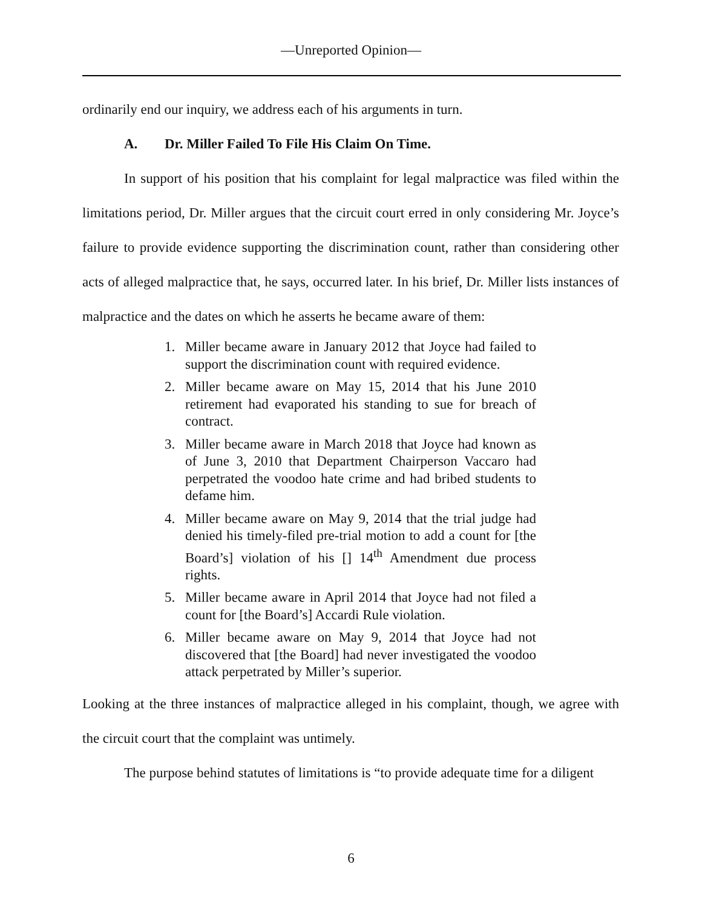—Unreported Opinion—
ordinarily end our inquiry, we address each of his arguments in turn.
A. Dr. Miller Failed To File His Claim On Time.
In support of his position that his complaint for legal malpractice was filed within the limitations period, Dr. Miller argues that the circuit court erred in only considering Mr. Joyce’s failure to provide evidence supporting the discrimination count, rather than considering other acts of alleged malpractice that, he says, occurred later. In his brief, Dr. Miller lists instances of malpractice and the dates on which he asserts he became aware of them:
1. Miller became aware in January 2012 that Joyce had failed to support the discrimination count with required evidence.
2. Miller became aware on May 15, 2014 that his June 2010 retirement had evaporated his standing to sue for breach of contract.
3. Miller became aware in March 2018 that Joyce had known as of June 3, 2010 that Department Chairperson Vaccaro had perpetrated the voodoo hate crime and had bribed students to defame him.
4. Miller became aware on May 9, 2014 that the trial judge had denied his timely-filed pre-trial motion to add a count for [the Board’s] violation of his [] 14<sup>th</sup> Amendment due process rights.
5. Miller became aware in April 2014 that Joyce had not filed a count for [the Board’s] Accardi Rule violation.
6. Miller became aware on May 9, 2014 that Joyce had not discovered that [the Board] had never investigated the voodoo attack perpetrated by Miller’s superior.
Looking at the three instances of malpractice alleged in his complaint, though, we agree with the circuit court that the complaint was untimely.
The purpose behind statutes of limitations is “to provide adequate time for a diligent
6